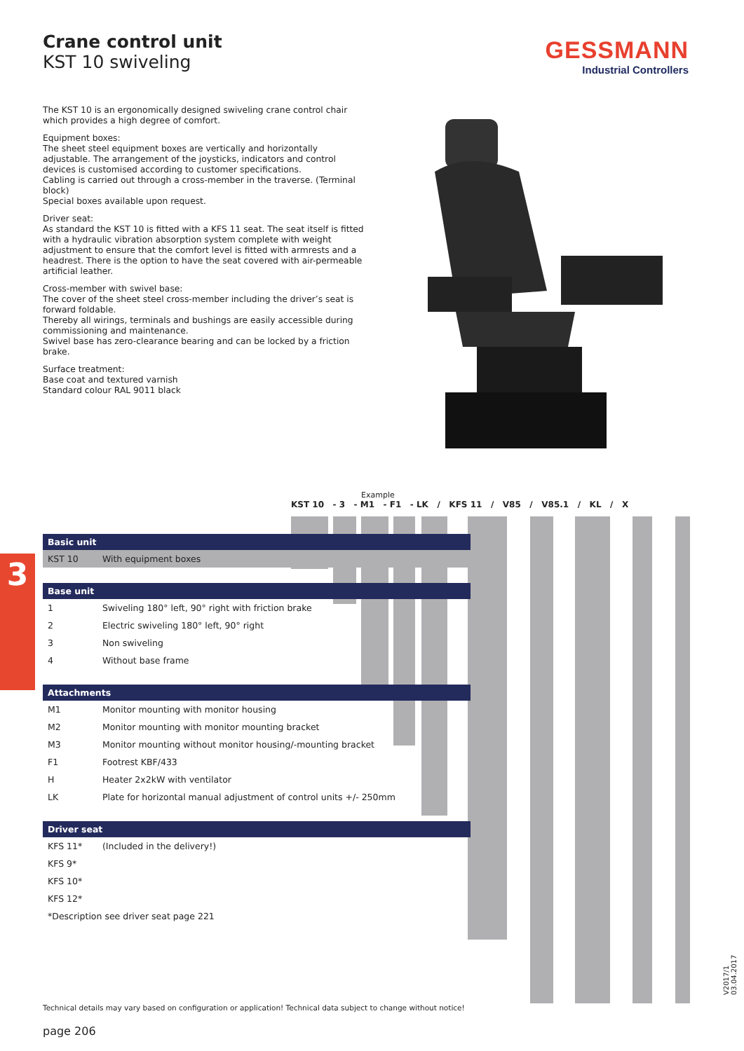Crane control unit
KST 10 swiveling
GESSMANN
Industrial Controllers
The KST 10 is an ergonomically designed swiveling crane control chair which provides a high degree of comfort.
Equipment boxes:
The sheet steel equipment boxes are vertically and horizontally adjustable. The arrangement of the joysticks, indicators and control devices is customised according to customer specifications.
Cabling is carried out through a cross-member in the traverse. (Terminal block)
Special boxes available upon request.
Driver seat:
As standard the KST 10 is fitted with a KFS 11 seat. The seat itself is fitted with a hydraulic vibration absorption system complete with weight adjustment to ensure that the comfort level is fitted with armrests and a headrest. There is the option to have the seat covered with air-permeable artificial leather.
Cross-member with swivel base:
The cover of the sheet steel cross-member including the driver’s seat is forward foldable.
Thereby all wirings, terminals and bushings are easily accessible during commissioning and maintenance.
Swivel base has zero-clearance bearing and can be locked by a friction brake.
Surface treatment:
Base coat and textured varnish
Standard colour RAL 9011 black
Example
KST 10 - 3 - M1 - F1 - LK / KFS 11 / V85 / V85.1 / KL / X
3
| Basic unit | |
| --- | --- |
| KST 10 | With equipment boxes |
| Base unit | |
| 1 | Swiveling 180° left, 90° right with friction brake |
| 2 | Electric swiveling 180° left, 90° right |
| 3 | Non swiveling |
| 4 | Without base frame |
| Attachments | |
| M1 | Monitor mounting with monitor housing |
| M2 | Monitor mounting with monitor mounting bracket |
| M3 | Monitor mounting without monitor housing/-mounting bracket |
| F1 | Footrest KBF/433 |
| H | Heater 2x2kW with ventilator |
| LK | Plate for horizontal manual adjustment of control units +/- 250mm |
| Driver seat | |
| KFS 11* | (Included in the delivery!) |
| KFS 9* | |
| KFS 10* | |
| KFS 12* | |
| *Description see driver seat page 221 | |
Technical details may vary based on configuration or application! Technical data subject to change without notice!
page 206
V2017/1 03.04.2017